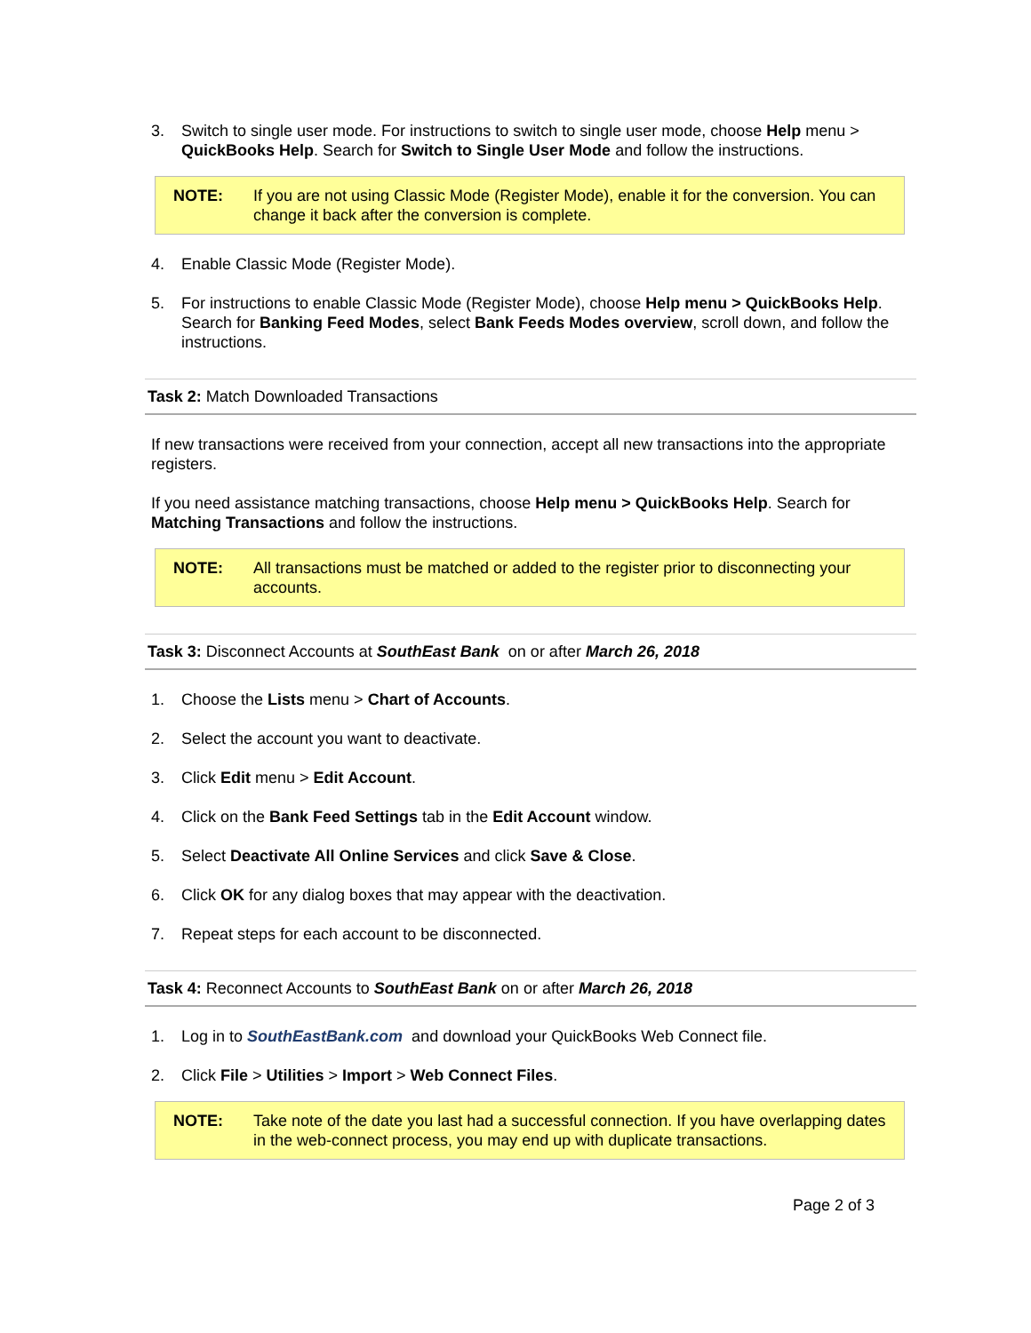3. Switch to single user mode. For instructions to switch to single user mode, choose Help menu > QuickBooks Help. Search for Switch to Single User Mode and follow the instructions.
NOTE: If you are not using Classic Mode (Register Mode), enable it for the conversion. You can change it back after the conversion is complete.
4. Enable Classic Mode (Register Mode).
5. For instructions to enable Classic Mode (Register Mode), choose Help menu > QuickBooks Help. Search for Banking Feed Modes, select Bank Feeds Modes overview, scroll down, and follow the instructions.
Task 2: Match Downloaded Transactions
If new transactions were received from your connection, accept all new transactions into the appropriate registers.
If you need assistance matching transactions, choose Help menu > QuickBooks Help. Search for Matching Transactions and follow the instructions.
NOTE: All transactions must be matched or added to the register prior to disconnecting your accounts.
Task 3: Disconnect Accounts at SouthEast Bank on or after March 26, 2018
1. Choose the Lists menu > Chart of Accounts.
2. Select the account you want to deactivate.
3. Click Edit menu > Edit Account.
4. Click on the Bank Feed Settings tab in the Edit Account window.
5. Select Deactivate All Online Services and click Save & Close.
6. Click OK for any dialog boxes that may appear with the deactivation.
7. Repeat steps for each account to be disconnected.
Task 4: Reconnect Accounts to SouthEast Bank on or after March 26, 2018
1. Log in to SouthEastBank.com and download your QuickBooks Web Connect file.
2. Click File > Utilities > Import > Web Connect Files.
NOTE: Take note of the date you last had a successful connection. If you have overlapping dates in the web-connect process, you may end up with duplicate transactions.
Page 2 of 3